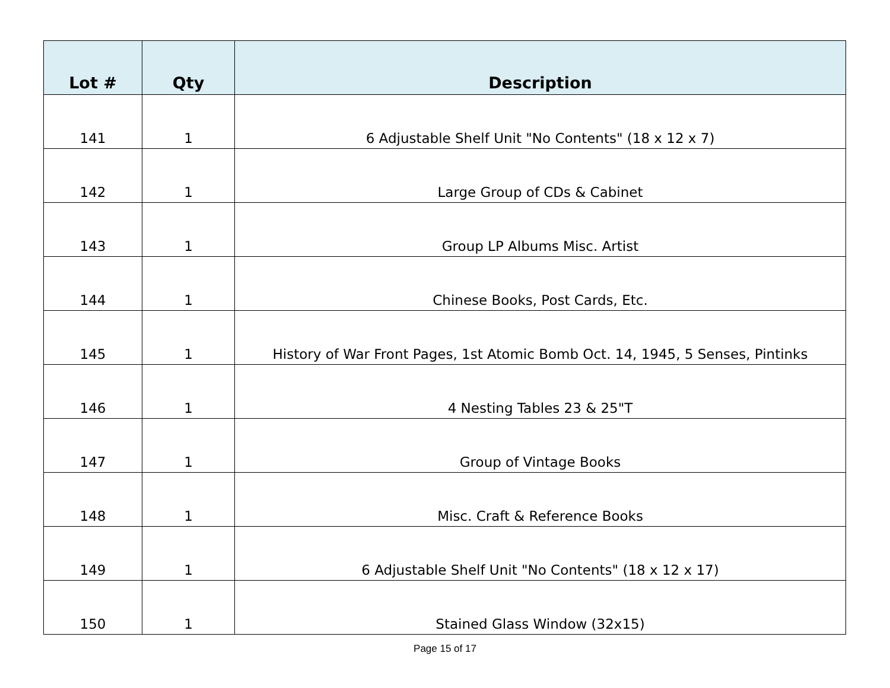| Lot # | Qty | Description |
| --- | --- | --- |
| 141 | 1 | 6 Adjustable Shelf Unit "No Contents" (18 x 12 x 7) |
| 142 | 1 | Large Group of CDs & Cabinet |
| 143 | 1 | Group LP Albums Misc. Artist |
| 144 | 1 | Chinese Books, Post Cards, Etc. |
| 145 | 1 | History of War Front Pages, 1st Atomic Bomb Oct. 14, 1945, 5 Senses, Pintinks |
| 146 | 1 | 4 Nesting Tables 23 & 25"T |
| 147 | 1 | Group of Vintage Books |
| 148 | 1 | Misc. Craft & Reference Books |
| 149 | 1 | 6 Adjustable Shelf Unit "No Contents" (18 x 12 x 17) |
| 150 | 1 | Stained Glass Window (32x15) |
Page 15 of 17